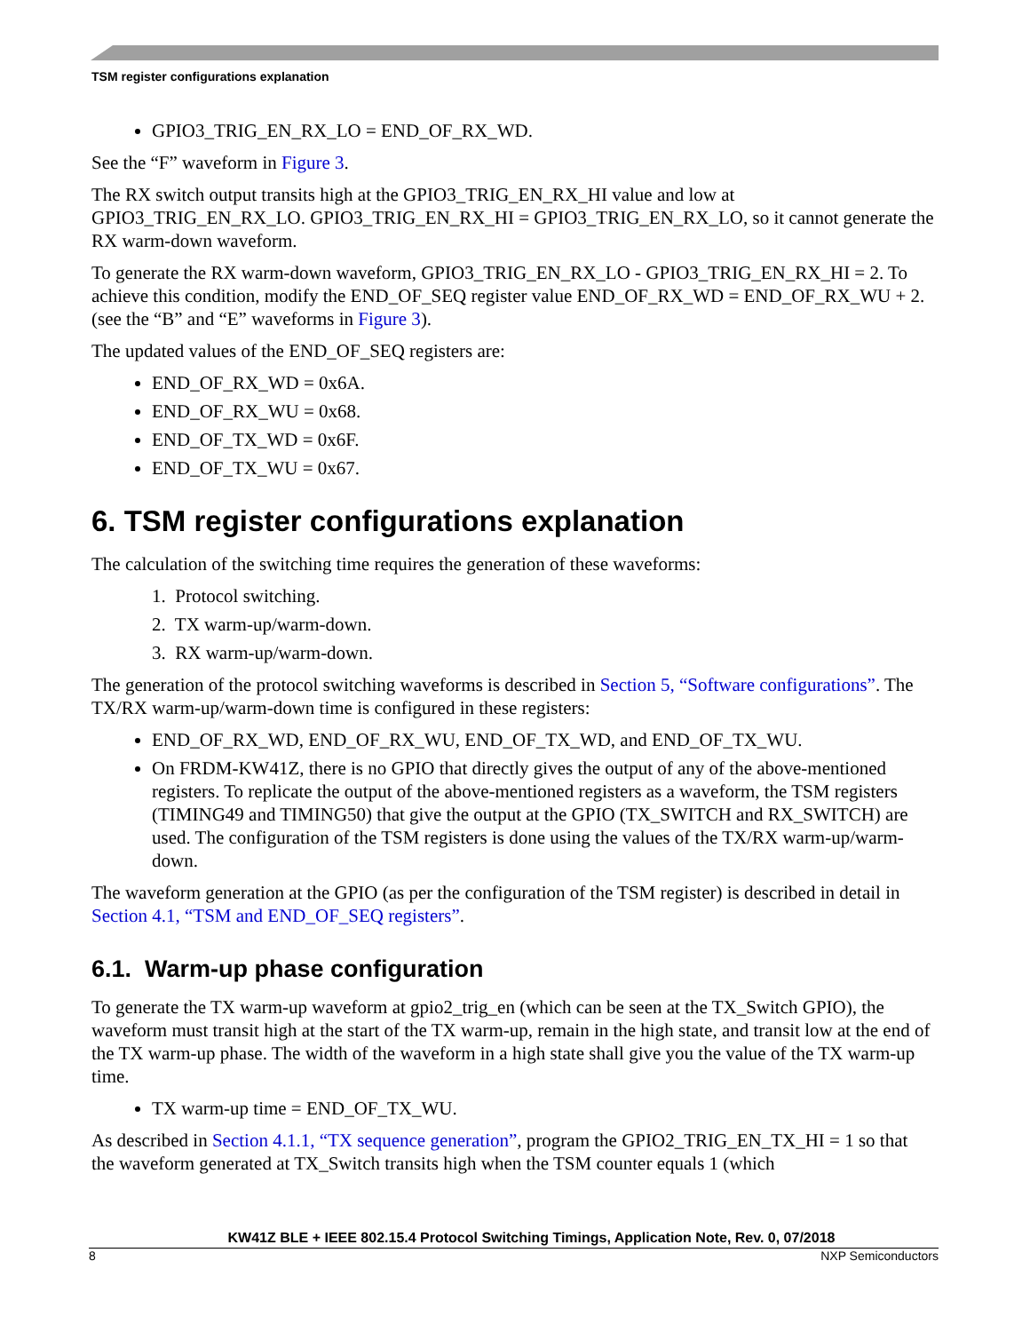TSM register configurations explanation
GPIO3_TRIG_EN_RX_LO = END_OF_RX_WD.
See the “F” waveform in Figure 3.
The RX switch output transits high at the GPIO3_TRIG_EN_RX_HI value and low at GPIO3_TRIG_EN_RX_LO. GPIO3_TRIG_EN_RX_HI = GPIO3_TRIG_EN_RX_LO, so it cannot generate the RX warm-down waveform.
To generate the RX warm-down waveform, GPIO3_TRIG_EN_RX_LO - GPIO3_TRIG_EN_RX_HI = 2. To achieve this condition, modify the END_OF_SEQ register value END_OF_RX_WD = END_OF_RX_WU + 2. (see the “B” and “E” waveforms in Figure 3).
The updated values of the END_OF_SEQ registers are:
END_OF_RX_WD = 0x6A.
END_OF_RX_WU = 0x68.
END_OF_TX_WD = 0x6F.
END_OF_TX_WU = 0x67.
6. TSM register configurations explanation
The calculation of the switching time requires the generation of these waveforms:
1. Protocol switching.
2. TX warm-up/warm-down.
3. RX warm-up/warm-down.
The generation of the protocol switching waveforms is described in Section 5, “Software configurations”. The TX/RX warm-up/warm-down time is configured in these registers:
END_OF_RX_WD, END_OF_RX_WU, END_OF_TX_WD, and END_OF_TX_WU.
On FRDM-KW41Z, there is no GPIO that directly gives the output of any of the above-mentioned registers. To replicate the output of the above-mentioned registers as a waveform, the TSM registers (TIMING49 and TIMING50) that give the output at the GPIO (TX_SWITCH and RX_SWITCH) are used. The configuration of the TSM registers is done using the values of the TX/RX warm-up/warm-down.
The waveform generation at the GPIO (as per the configuration of the TSM register) is described in detail in Section 4.1, “TSM and END_OF_SEQ registers”.
6.1. Warm-up phase configuration
To generate the TX warm-up waveform at gpio2_trig_en (which can be seen at the TX_Switch GPIO), the waveform must transit high at the start of the TX warm-up, remain in the high state, and transit low at the end of the TX warm-up phase. The width of the waveform in a high state shall give you the value of the TX warm-up time.
TX warm-up time = END_OF_TX_WU.
As described in Section 4.1.1, “TX sequence generation”, program the GPIO2_TRIG_EN_TX_HI = 1 so that the waveform generated at TX_Switch transits high when the TSM counter equals 1 (which
KW41Z BLE + IEEE 802.15.4 Protocol Switching Timings, Application Note, Rev. 0, 07/2018
8 NXP Semiconductors